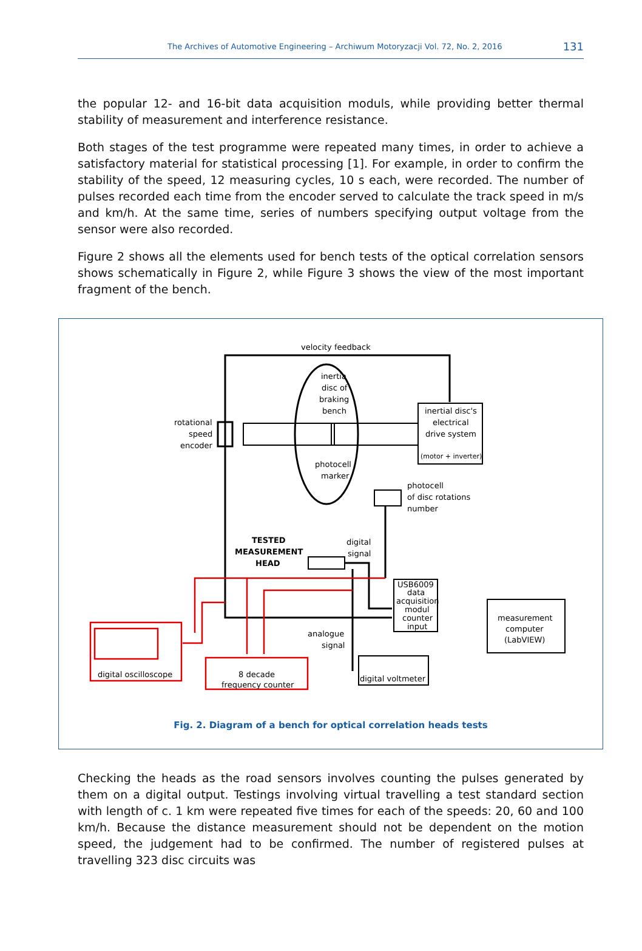The Archives of Automotive Engineering – Archiwum Motoryzacji Vol. 72, No. 2, 2016 131
the popular 12- and 16-bit data acquisition moduls, while providing better thermal stability of measurement and interference resistance.
Both stages of the test programme were repeated many times, in order to achieve a satisfactory material for statistical processing [1]. For example, in order to confirm the stability of the speed, 12 measuring cycles, 10 s each, were recorded. The number of pulses recorded each time from the encoder served to calculate the track speed in m/s and km/h. At the same time, series of numbers specifying output voltage from the sensor were also recorded.
Figure 2 shows all the elements used for bench tests of the optical correlation sensors shows schematically in Figure 2, while Figure 3 shows the view of the most important fragment of the bench.
velocity feedback
inertia
disc of
braking
bench
inertial disc's
electrical
drive system
(motor + inverter)
rotational
speed
encoder
photocell
marker
photocell
of disc rotations
number
TESTED
MEASUREMENT
HEAD
digital
signal
USB6009
data
acquisition
modul
counter
input
measurement
computer
(LabVIEW)
analogue
signal
digital oscilloscope
8 decade
frequency counter
digital voltmeter
Fig. 2. Diagram of a bench for optical correlation heads tests
Checking the heads as the road sensors involves counting the pulses generated by them on a digital output. Testings involving virtual travelling a test standard section with length of c. 1 km were repeated five times for each of the speeds: 20, 60 and 100 km/h. Because the distance measurement should not be dependent on the motion speed, the judgement had to be confirmed. The number of registered pulses at travelling 323 disc circuits was